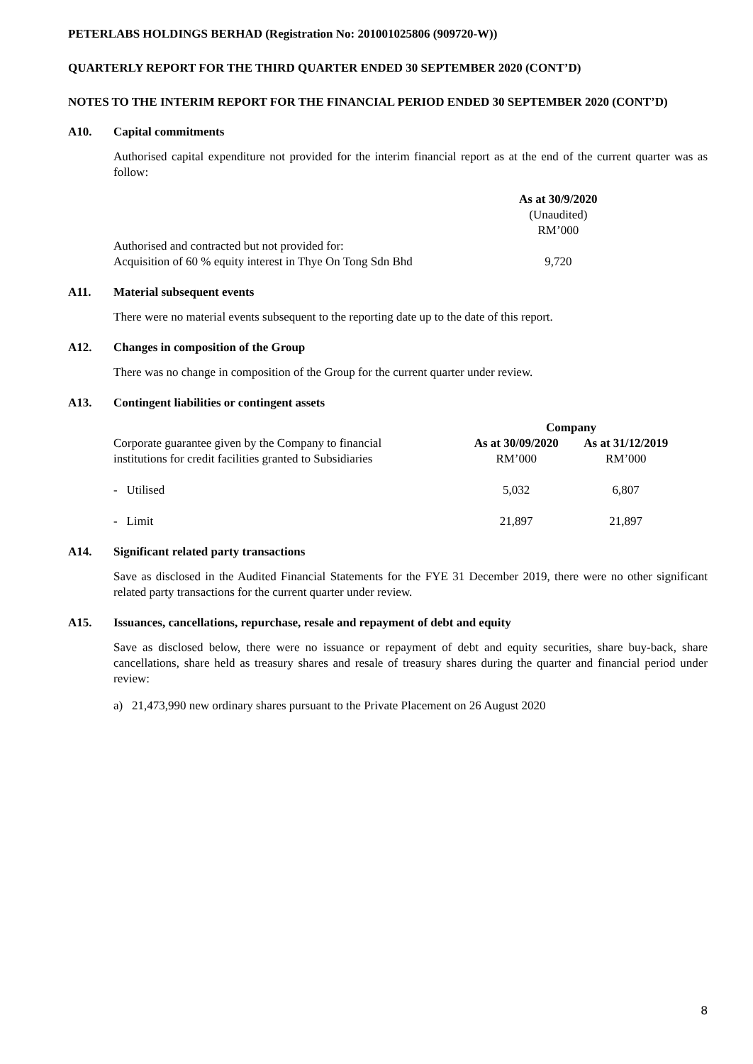PETERLABS HOLDINGS BERHAD (Registration No: 201001025806 (909720-W))
QUARTERLY REPORT FOR THE THIRD QUARTER ENDED 30 SEPTEMBER 2020 (CONT’D)
NOTES TO THE INTERIM REPORT FOR THE FINANCIAL PERIOD ENDED 30 SEPTEMBER 2020 (CONT’D)
A10. Capital commitments
Authorised capital expenditure not provided for the interim financial report as at the end of the current quarter was as follow:
| | As at 30/9/2020 (Unaudited) RM’000 |
| Authorised and contracted but not provided for: Acquisition of 60 % equity interest in Thye On Tong Sdn Bhd | 9,720 |
A11. Material subsequent events
There were no material events subsequent to the reporting date up to the date of this report.
A12. Changes in composition of the Group
There was no change in composition of the Group for the current quarter under review.
A13. Contingent liabilities or contingent assets
| | Company | |
| Corporate guarantee given by the Company to financial institutions for credit facilities granted to Subsidiaries | As at 30/09/2020 RM’000 | As at 31/12/2019 RM’000 |
| - Utilised | 5,032 | 6,807 |
| - Limit | 21,897 | 21,897 |
A14. Significant related party transactions
Save as disclosed in the Audited Financial Statements for the FYE 31 December 2019, there were no other significant related party transactions for the current quarter under review.
A15. Issuances, cancellations, repurchase, resale and repayment of debt and equity
Save as disclosed below, there were no issuance or repayment of debt and equity securities, share buy-back, share cancellations, share held as treasury shares and resale of treasury shares during the quarter and financial period under review:
a) 21,473,990 new ordinary shares pursuant to the Private Placement on 26 August 2020
8